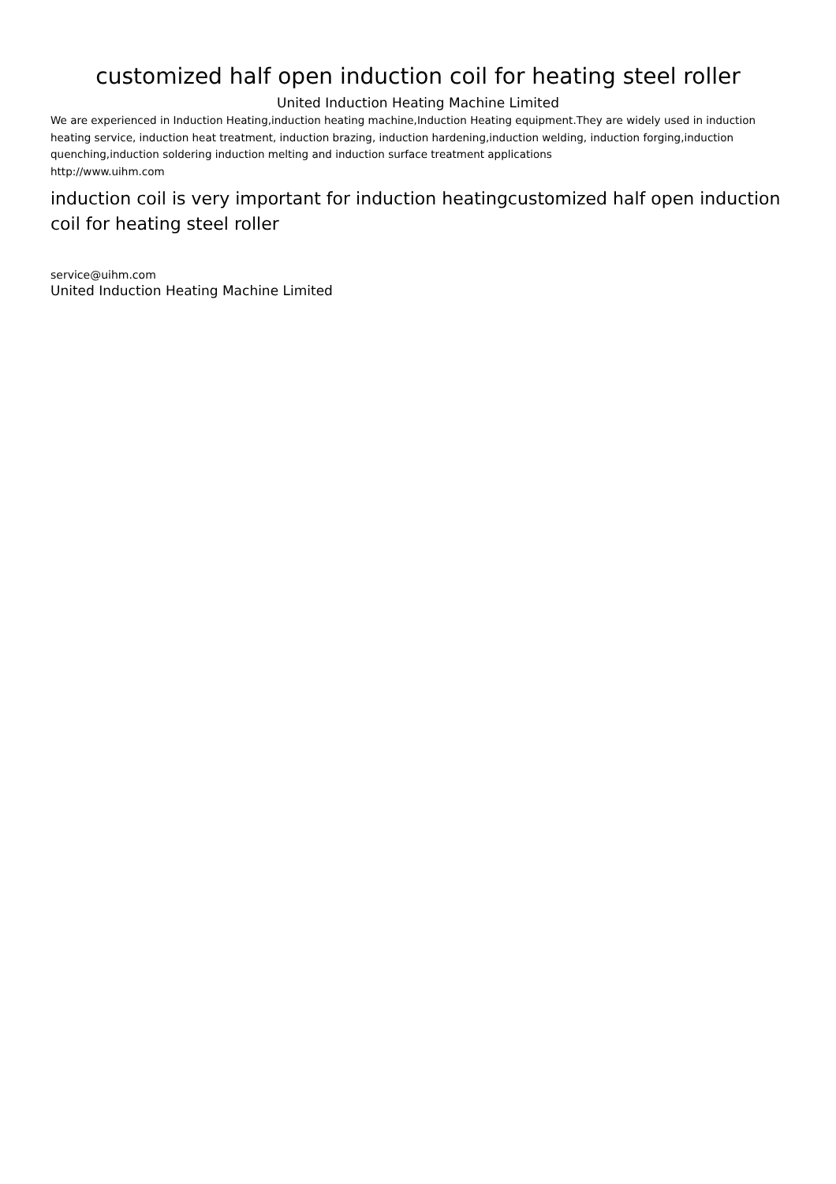customized half open induction coil for heating steel roller
United Induction Heating Machine Limited
We are experienced in Induction Heating,induction heating machine,Induction Heating equipment.They are widely used in induction heating service, induction heat treatment, induction brazing, induction hardening,induction welding, induction forging,induction quenching,induction soldering induction melting and induction surface treatment applications
http://www.uihm.com
induction coil is very important for induction heatingcustomized half open induction coil for heating steel roller
service@uihm.com
United Induction Heating Machine Limited